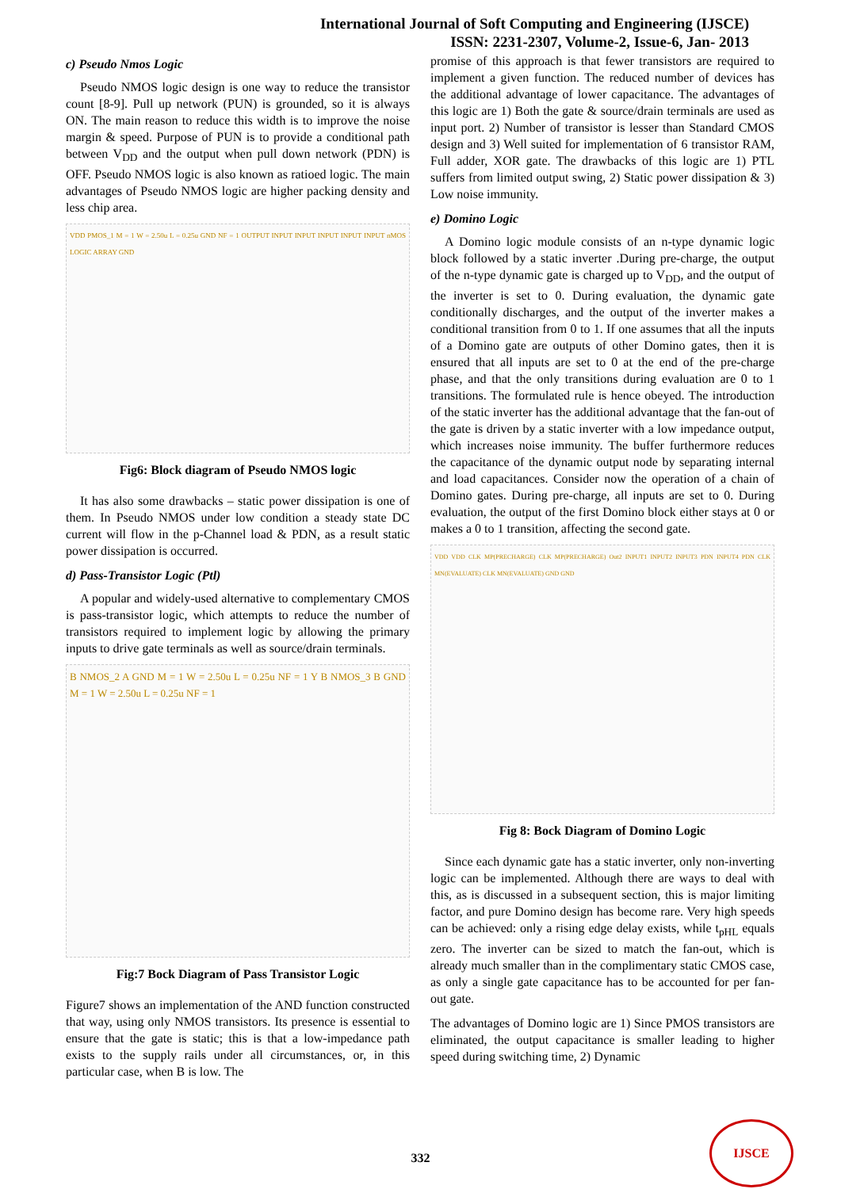International Journal of Soft Computing and Engineering (IJSCE)
ISSN: 2231-2307, Volume-2, Issue-6, Jan- 2013
c) Pseudo Nmos Logic
Pseudo NMOS logic design is one way to reduce the transistor count [8-9]. Pull up network (PUN) is grounded, so it is always ON. The main reason to reduce this width is to improve the noise margin & speed. Purpose of PUN is to provide a conditional path between V<sub>DD</sub> and the output when pull down network (PDN) is OFF. Pseudo NMOS logic is also known as ratioed logic. The main advantages of Pseudo NMOS logic are higher packing density and less chip area.
VDD PMOS_1 M = 1 W = 2.50u L = 0.25u GND NF = 1 OUTPUT INPUT INPUT INPUT INPUT INPUT nMOS LOGIC ARRAY GND
Fig6: Block diagram of Pseudo NMOS logic
It has also some drawbacks – static power dissipation is one of them. In Pseudo NMOS under low condition a steady state DC current will flow in the p-Channel load & PDN, as a result static power dissipation is occurred.
d) Pass-Transistor Logic (Ptl)
A popular and widely-used alternative to complementary CMOS is pass-transistor logic, which attempts to reduce the number of transistors required to implement logic by allowing the primary inputs to drive gate terminals as well as source/drain terminals.
B NMOS_2 A GND M = 1 W = 2.50u L = 0.25u NF = 1 Y B NMOS_3 B GND M = 1 W = 2.50u L = 0.25u NF = 1
Fig:7 Bock Diagram of Pass Transistor Logic
Figure7 shows an implementation of the AND function constructed that way, using only NMOS transistors. Its presence is essential to ensure that the gate is static; this is that a low-impedance path exists to the supply rails under all circumstances, or, in this particular case, when B is low. The
promise of this approach is that fewer transistors are required to implement a given function. The reduced number of devices has the additional advantage of lower capacitance. The advantages of this logic are 1) Both the gate & source/drain terminals are used as input port. 2) Number of transistor is lesser than Standard CMOS design and 3) Well suited for implementation of 6 transistor RAM, Full adder, XOR gate. The drawbacks of this logic are 1) PTL suffers from limited output swing, 2) Static power dissipation & 3) Low noise immunity.
e) Domino Logic
A Domino logic module consists of an n-type dynamic logic block followed by a static inverter .During pre-charge, the output of the n-type dynamic gate is charged up to V<sub>DD</sub>, and the output of the inverter is set to 0. During evaluation, the dynamic gate conditionally discharges, and the output of the inverter makes a conditional transition from 0 to 1. If one assumes that all the inputs of a Domino gate are outputs of other Domino gates, then it is ensured that all inputs are set to 0 at the end of the pre-charge phase, and that the only transitions during evaluation are 0 to 1 transitions. The formulated rule is hence obeyed. The introduction of the static inverter has the additional advantage that the fan-out of the gate is driven by a static inverter with a low impedance output, which increases noise immunity. The buffer furthermore reduces the capacitance of the dynamic output node by separating internal and load capacitances. Consider now the operation of a chain of Domino gates. During pre-charge, all inputs are set to 0. During evaluation, the output of the first Domino block either stays at 0 or makes a 0 to 1 transition, affecting the second gate.
VDD VDD CLK MP(PRECHARGE) CLK MP(PRECHARGE) Out2 INPUT1 INPUT2 INPUT3 PDN INPUT4 PDN CLK MN(EVALUATE) CLK MN(EVALUATE) GND GND
Fig 8: Bock Diagram of Domino Logic
Since each dynamic gate has a static inverter, only non-inverting logic can be implemented. Although there are ways to deal with this, as is discussed in a subsequent section, this is major limiting factor, and pure Domino design has become rare. Very high speeds can be achieved: only a rising edge delay exists, while t<sub>pHL</sub> equals zero. The inverter can be sized to match the fan-out, which is already much smaller than in the complimentary static CMOS case, as only a single gate capacitance has to be accounted for per fan-out gate.
The advantages of Domino logic are 1) Since PMOS transistors are eliminated, the output capacitance is smaller leading to higher speed during switching time, 2) Dynamic
332
IJSCE